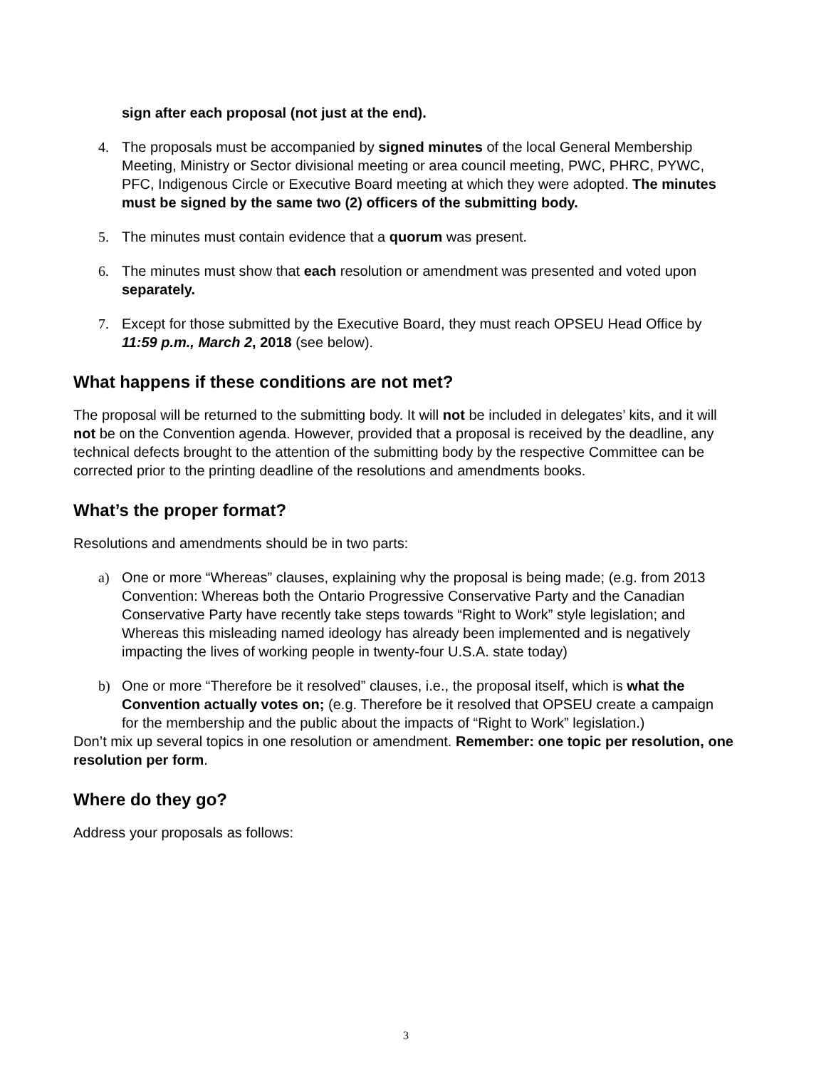sign after each proposal (not just at the end).
4. The proposals must be accompanied by signed minutes of the local General Membership Meeting, Ministry or Sector divisional meeting or area council meeting, PWC, PHRC, PYWC, PFC, Indigenous Circle or Executive Board meeting at which they were adopted. The minutes must be signed by the same two (2) officers of the submitting body.
5. The minutes must contain evidence that a quorum was present.
6. The minutes must show that each resolution or amendment was presented and voted upon separately.
7. Except for those submitted by the Executive Board, they must reach OPSEU Head Office by 11:59 p.m., March 2, 2018 (see below).
What happens if these conditions are not met?
The proposal will be returned to the submitting body. It will not be included in delegates’ kits, and it will not be on the Convention agenda. However, provided that a proposal is received by the deadline, any technical defects brought to the attention of the submitting body by the respective Committee can be corrected prior to the printing deadline of the resolutions and amendments books.
What’s the proper format?
Resolutions and amendments should be in two parts:
a) One or more “Whereas” clauses, explaining why the proposal is being made; (e.g. from 2013 Convention: Whereas both the Ontario Progressive Conservative Party and the Canadian Conservative Party have recently take steps towards “Right to Work” style legislation; and Whereas this misleading named ideology has already been implemented and is negatively impacting the lives of working people in twenty-four U.S.A. state today)
b) One or more “Therefore be it resolved” clauses, i.e., the proposal itself, which is what the Convention actually votes on; (e.g. Therefore be it resolved that OPSEU create a campaign for the membership and the public about the impacts of “Right to Work” legislation.)
Don’t mix up several topics in one resolution or amendment. Remember: one topic per resolution, one resolution per form.
Where do they go?
Address your proposals as follows:
3